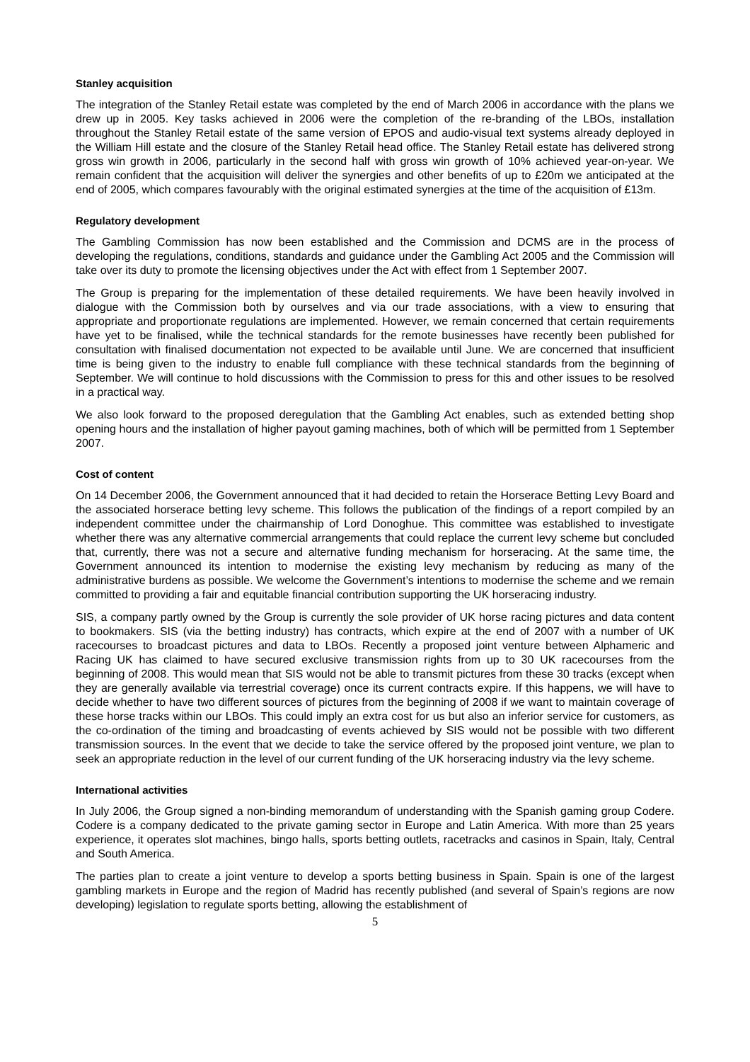Stanley acquisition
The integration of the Stanley Retail estate was completed by the end of March 2006 in accordance with the plans we drew up in 2005. Key tasks achieved in 2006 were the completion of the re-branding of the LBOs, installation throughout the Stanley Retail estate of the same version of EPOS and audio-visual text systems already deployed in the William Hill estate and the closure of the Stanley Retail head office. The Stanley Retail estate has delivered strong gross win growth in 2006, particularly in the second half with gross win growth of 10% achieved year-on-year. We remain confident that the acquisition will deliver the synergies and other benefits of up to £20m we anticipated at the end of 2005, which compares favourably with the original estimated synergies at the time of the acquisition of £13m.
Regulatory development
The Gambling Commission has now been established and the Commission and DCMS are in the process of developing the regulations, conditions, standards and guidance under the Gambling Act 2005 and the Commission will take over its duty to promote the licensing objectives under the Act with effect from 1 September 2007.
The Group is preparing for the implementation of these detailed requirements. We have been heavily involved in dialogue with the Commission both by ourselves and via our trade associations, with a view to ensuring that appropriate and proportionate regulations are implemented. However, we remain concerned that certain requirements have yet to be finalised, while the technical standards for the remote businesses have recently been published for consultation with finalised documentation not expected to be available until June. We are concerned that insufficient time is being given to the industry to enable full compliance with these technical standards from the beginning of September. We will continue to hold discussions with the Commission to press for this and other issues to be resolved in a practical way.
We also look forward to the proposed deregulation that the Gambling Act enables, such as extended betting shop opening hours and the installation of higher payout gaming machines, both of which will be permitted from 1 September 2007.
Cost of content
On 14 December 2006, the Government announced that it had decided to retain the Horserace Betting Levy Board and the associated horserace betting levy scheme. This follows the publication of the findings of a report compiled by an independent committee under the chairmanship of Lord Donoghue. This committee was established to investigate whether there was any alternative commercial arrangements that could replace the current levy scheme but concluded that, currently, there was not a secure and alternative funding mechanism for horseracing. At the same time, the Government announced its intention to modernise the existing levy mechanism by reducing as many of the administrative burdens as possible. We welcome the Government’s intentions to modernise the scheme and we remain committed to providing a fair and equitable financial contribution supporting the UK horseracing industry.
SIS, a company partly owned by the Group is currently the sole provider of UK horse racing pictures and data content to bookmakers. SIS (via the betting industry) has contracts, which expire at the end of 2007 with a number of UK racecourses to broadcast pictures and data to LBOs. Recently a proposed joint venture between Alphameric and Racing UK has claimed to have secured exclusive transmission rights from up to 30 UK racecourses from the beginning of 2008. This would mean that SIS would not be able to transmit pictures from these 30 tracks (except when they are generally available via terrestrial coverage) once its current contracts expire. If this happens, we will have to decide whether to have two different sources of pictures from the beginning of 2008 if we want to maintain coverage of these horse tracks within our LBOs. This could imply an extra cost for us but also an inferior service for customers, as the co-ordination of the timing and broadcasting of events achieved by SIS would not be possible with two different transmission sources. In the event that we decide to take the service offered by the proposed joint venture, we plan to seek an appropriate reduction in the level of our current funding of the UK horseracing industry via the levy scheme.
International activities
In July 2006, the Group signed a non-binding memorandum of understanding with the Spanish gaming group Codere. Codere is a company dedicated to the private gaming sector in Europe and Latin America. With more than 25 years experience, it operates slot machines, bingo halls, sports betting outlets, racetracks and casinos in Spain, Italy, Central and South America.
The parties plan to create a joint venture to develop a sports betting business in Spain. Spain is one of the largest gambling markets in Europe and the region of Madrid has recently published (and several of Spain’s regions are now developing) legislation to regulate sports betting, allowing the establishment of
5